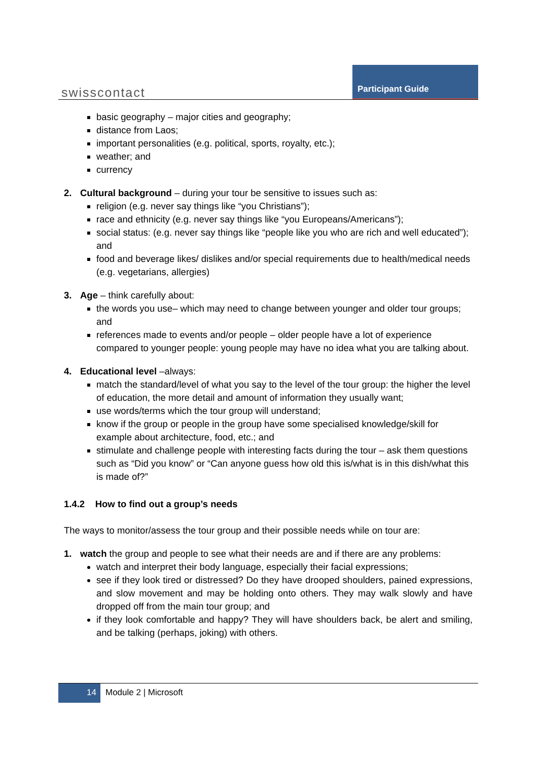swisscontact
Participant Guide
basic geography – major cities and geography;
distance from Laos;
important personalities (e.g. political, sports, royalty, etc.);
weather; and
currency
2. Cultural background – during your tour be sensitive to issues such as:
religion (e.g. never say things like “you Christians”);
race and ethnicity (e.g. never say things like “you Europeans/Americans”);
social status: (e.g. never say things like “people like you who are rich and well educated”); and
food and beverage likes/ dislikes and/or special requirements due to health/medical needs (e.g. vegetarians, allergies)
3. Age – think carefully about:
the words you use– which may need to change between younger and older tour groups; and
references made to events and/or people – older people have a lot of experience compared to younger people: young people may have no idea what you are talking about.
4. Educational level –always:
match the standard/level of what you say to the level of the tour group: the higher the level of education, the more detail and amount of information they usually want;
use words/terms which the tour group will understand;
know if the group or people in the group have some specialised knowledge/skill for example about architecture, food, etc.; and
stimulate and challenge people with interesting facts during the tour – ask them questions such as “Did you know” or “Can anyone guess how old this is/what is in this dish/what this is made of?”
1.4.2 How to find out a group’s needs
The ways to monitor/assess the tour group and their possible needs while on tour are:
1. watch the group and people to see what their needs are and if there are any problems:
watch and interpret their body language, especially their facial expressions;
see if they look tired or distressed? Do they have drooped shoulders, pained expressions, and slow movement and may be holding onto others. They may walk slowly and have dropped off from the main tour group; and
if they look comfortable and happy? They will have shoulders back, be alert and smiling, and be talking (perhaps, joking) with others.
14
Module 2 | Microsoft